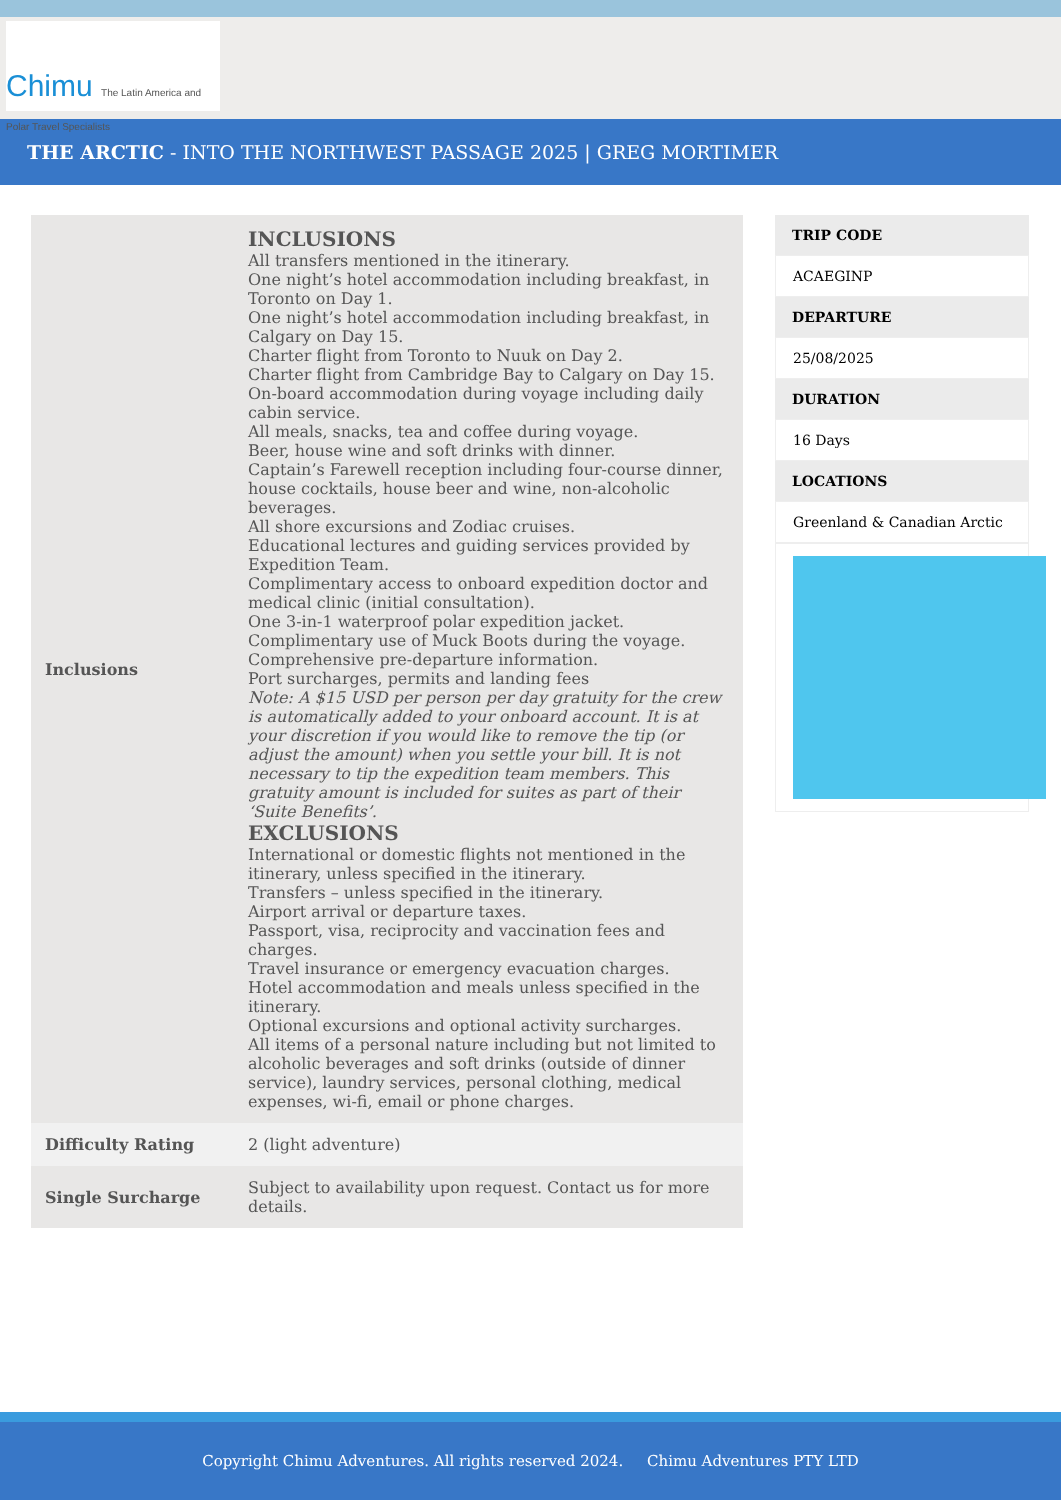Chimu The Latin America and Polar Travel Specialists
THE ARCTIC - INTO THE NORTHWEST PASSAGE 2025 | GREG MORTIMER
| Inclusions | INCLUSIONS All transfers mentioned in the itinerary. One night’s hotel accommodation including breakfast, in Toronto on Day 1. One night’s hotel accommodation including breakfast, in Calgary on Day 15. Charter flight from Toronto to Nuuk on Day 2. Charter flight from Cambridge Bay to Calgary on Day 15. On-board accommodation during voyage including daily cabin service. All meals, snacks, tea and coffee during voyage. Beer, house wine and soft drinks with dinner. Captain’s Farewell reception including four-course dinner, house cocktails, house beer and wine, non-alcoholic beverages. All shore excursions and Zodiac cruises. Educational lectures and guiding services provided by Expedition Team. Complimentary access to onboard expedition doctor and medical clinic (initial consultation). One 3-in-1 waterproof polar expedition jacket. Complimentary use of Muck Boots during the voyage. Comprehensive pre-departure information. Port surcharges, permits and landing fees Note: A $15 USD per person per day gratuity for the crew is automatically added to your onboard account. It is at your discretion if you would like to remove the tip (or adjust the amount) when you settle your bill. It is not necessary to tip the expedition team members. This gratuity amount is included for suites as part of their ‘Suite Benefits’. EXCLUSIONS International or domestic flights not mentioned in the itinerary, unless specified in the itinerary. Transfers – unless specified in the itinerary. Airport arrival or departure taxes. Passport, visa, reciprocity and vaccination fees and charges. Travel insurance or emergency evacuation charges. Hotel accommodation and meals unless specified in the itinerary. Optional excursions and optional activity surcharges. All items of a personal nature including but not limited to alcoholic beverages and soft drinks (outside of dinner service), laundry services, personal clothing, medical expenses, wi-fi, email or phone charges. |
| Difficulty Rating | 2 (light adventure) |
| Single Surcharge | Subject to availability upon request. Contact us for more details. |
TRIP CODE
ACAEGINP
DEPARTURE
25/08/2025
DURATION
16 Days
LOCATIONS
Greenland & Canadian Arctic
Copyright Chimu Adventures. All rights reserved 2024. Chimu Adventures PTY LTD